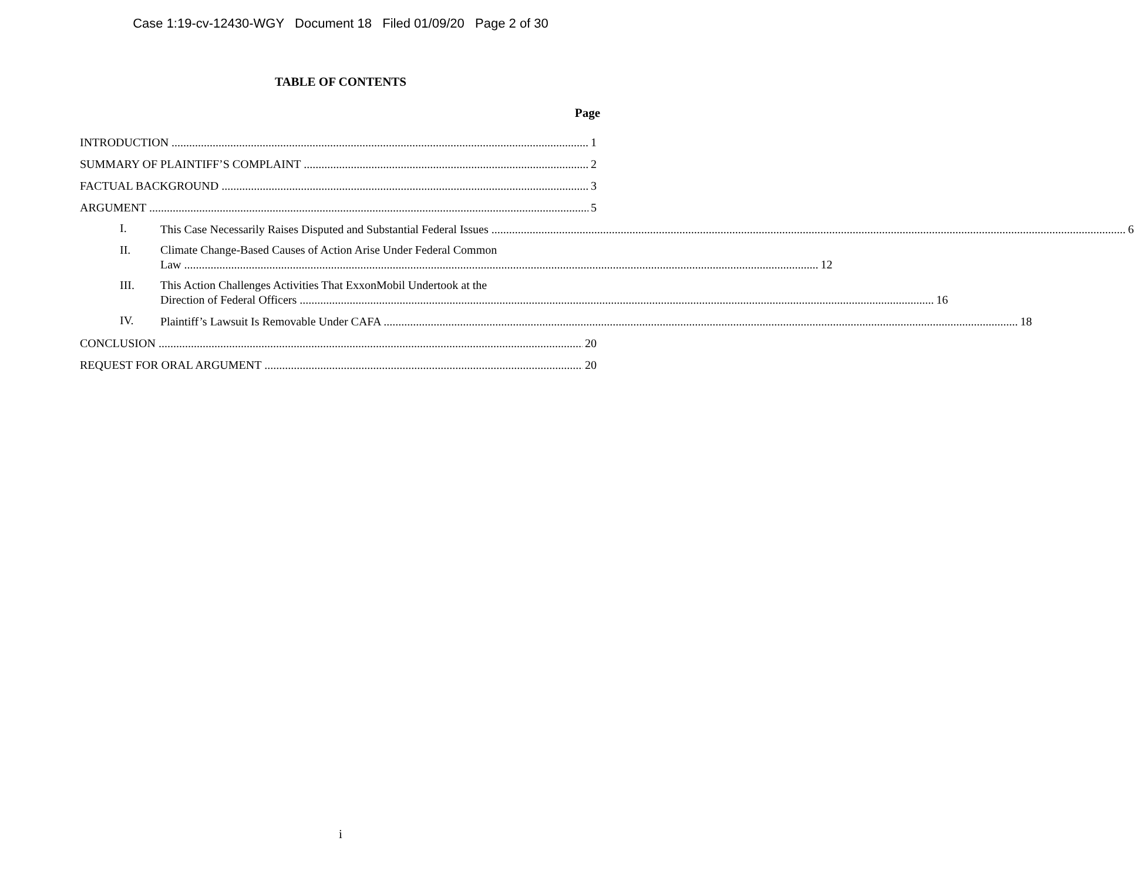Case 1:19-cv-12430-WGY Document 18 Filed 01/09/20 Page 2 of 30
TABLE OF CONTENTS
Page
INTRODUCTION 1
SUMMARY OF PLAINTIFF’S COMPLAINT 2
FACTUAL BACKGROUND 3
ARGUMENT 5
I.
This Case Necessarily Raises Disputed and Substantial Federal Issues 6
II. Climate Change-Based Causes of Action Arise Under Federal Common
Law 12
III. This Action Challenges Activities That ExxonMobil Undertook at the
Direction of Federal Officers 16
IV.
Plaintiff’s Lawsuit Is Removable Under CAFA 18
CONCLUSION 20
REQUEST FOR ORAL ARGUMENT 20
i